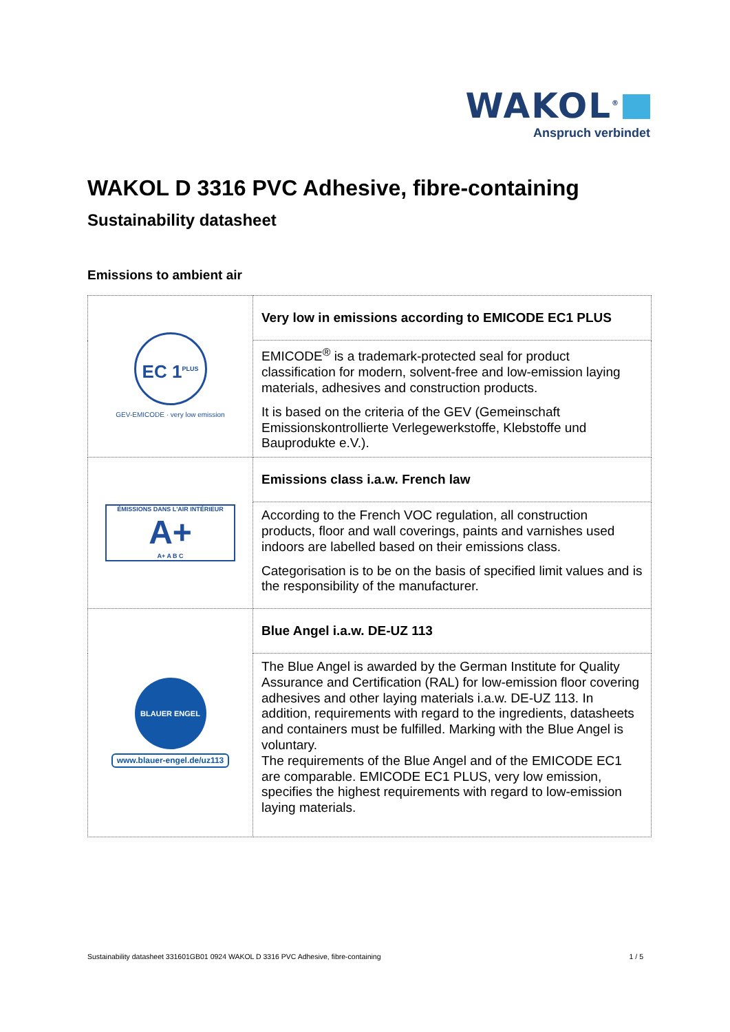WAKOL<sup>®</sup>
Anspruch verbindet
WAKOL D 3316 PVC Adhesive, fibre-containing
Sustainability datasheet
Emissions to ambient air
| EC 1<sup>PLUS</sup> GEV-EMICODE · very low emission | Very low in emissions according to EMICODE EC1 PLUS |
| | EMICODE<sup>®</sup> is a trademark-protected seal for product classification for modern, solvent-free and low-emission laying materials, adhesives and construction products. It is based on the criteria of the GEV (Gemeinschaft Emissionskontrollierte Verlegewerkstoffe, Klebstoffe und Bauprodukte e.V.). |
| ÉMISSIONS DANS L'AIR INTÉRIEUR A+ A+ A B C | Emissions class i.a.w. French law |
| | According to the French VOC regulation, all construction products, floor and wall coverings, paints and varnishes used indoors are labelled based on their emissions class. Categorisation is to be on the basis of specified limit values and is the responsibility of the manufacturer. |
| BLAUER ENGEL www.blauer-engel.de/uz113 | Blue Angel i.a.w. DE-UZ 113 |
| | The Blue Angel is awarded by the German Institute for Quality Assurance and Certification (RAL) for low-emission floor covering adhesives and other laying materials i.a.w. DE-UZ 113. In addition, requirements with regard to the ingredients, datasheets and containers must be fulfilled. Marking with the Blue Angel is voluntary. The requirements of the Blue Angel and of the EMICODE EC1 are comparable. EMICODE EC1 PLUS, very low emission, specifies the highest requirements with regard to low-emission laying materials. |
Sustainability datasheet 331601GB01 0924 WAKOL D 3316 PVC Adhesive, fibre-containing 1 / 5